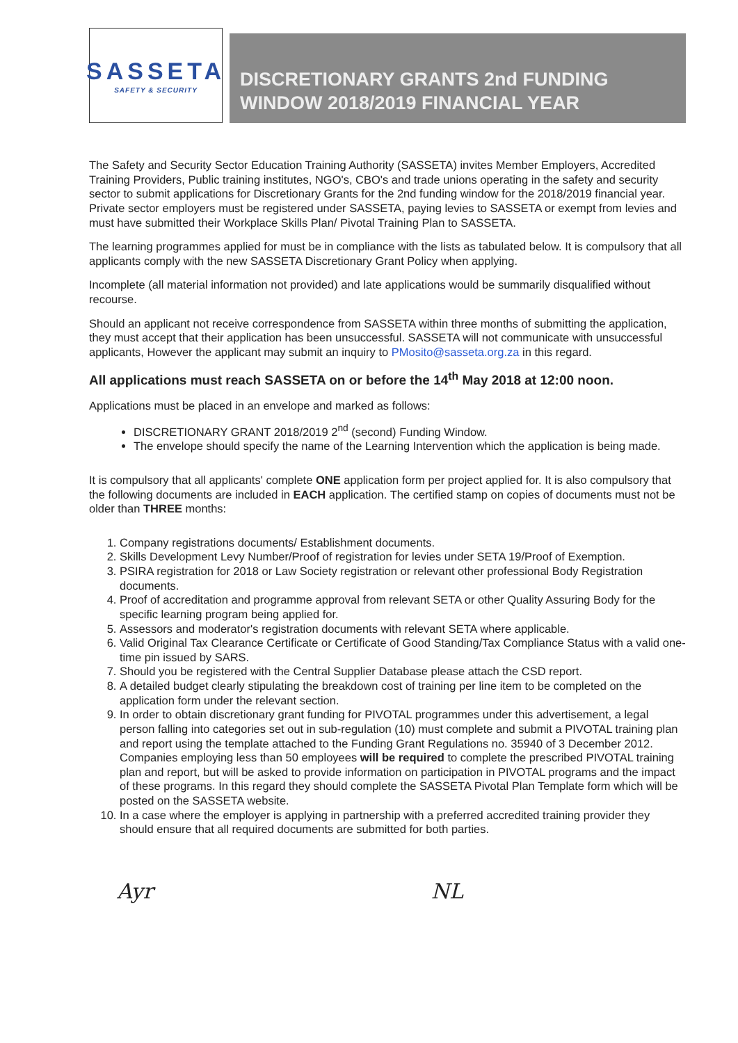SASSETA
SAFETY & SECURITY
DISCRETIONARY GRANTS 2nd FUNDING WINDOW 2018/2019 FINANCIAL YEAR
The Safety and Security Sector Education Training Authority (SASSETA) invites Member Employers, Accredited Training Providers, Public training institutes, NGO's, CBO's and trade unions operating in the safety and security sector to submit applications for Discretionary Grants for the 2nd funding window for the 2018/2019 financial year. Private sector employers must be registered under SASSETA, paying levies to SASSETA or exempt from levies and must have submitted their Workplace Skills Plan/ Pivotal Training Plan to SASSETA.
The learning programmes applied for must be in compliance with the lists as tabulated below. It is compulsory that all applicants comply with the new SASSETA Discretionary Grant Policy when applying.
Incomplete (all material information not provided) and late applications would be summarily disqualified without recourse.
Should an applicant not receive correspondence from SASSETA within three months of submitting the application, they must accept that their application has been unsuccessful. SASSETA will not communicate with unsuccessful applicants, However the applicant may submit an inquiry to PMosito@sasseta.org.za in this regard.
All applications must reach SASSETA on or before the 14<sup>th</sup> May 2018 at 12:00 noon.
Applications must be placed in an envelope and marked as follows:
DISCRETIONARY GRANT 2018/2019 2<sup>nd</sup> (second) Funding Window.
The envelope should specify the name of the Learning Intervention which the application is being made.
It is compulsory that all applicants' complete ONE application form per project applied for. It is also compulsory that the following documents are included in EACH application. The certified stamp on copies of documents must not be older than THREE months:
1. Company registrations documents/ Establishment documents.
2. Skills Development Levy Number/Proof of registration for levies under SETA 19/Proof of Exemption.
3. PSIRA registration for 2018 or Law Society registration or relevant other professional Body Registration documents.
4. Proof of accreditation and programme approval from relevant SETA or other Quality Assuring Body for the specific learning program being applied for.
5. Assessors and moderator's registration documents with relevant SETA where applicable.
6. Valid Original Tax Clearance Certificate or Certificate of Good Standing/Tax Compliance Status with a valid one- time pin issued by SARS.
7. Should you be registered with the Central Supplier Database please attach the CSD report.
8. A detailed budget clearly stipulating the breakdown cost of training per line item to be completed on the application form under the relevant section.
9. In order to obtain discretionary grant funding for PIVOTAL programmes under this advertisement, a legal person falling into categories set out in sub-regulation (10) must complete and submit a PIVOTAL training plan and report using the template attached to the Funding Grant Regulations no. 35940 of 3 December 2012. Companies employing less than 50 employees will be required to complete the prescribed PIVOTAL training plan and report, but will be asked to provide information on participation in PIVOTAL programs and the impact of these programs. In this regard they should complete the SASSETA Pivotal Plan Template form which will be posted on the SASSETA website.
10. In a case where the employer is applying in partnership with a preferred accredited training provider they should ensure that all required documents are submitted for both parties.
Ayr NL